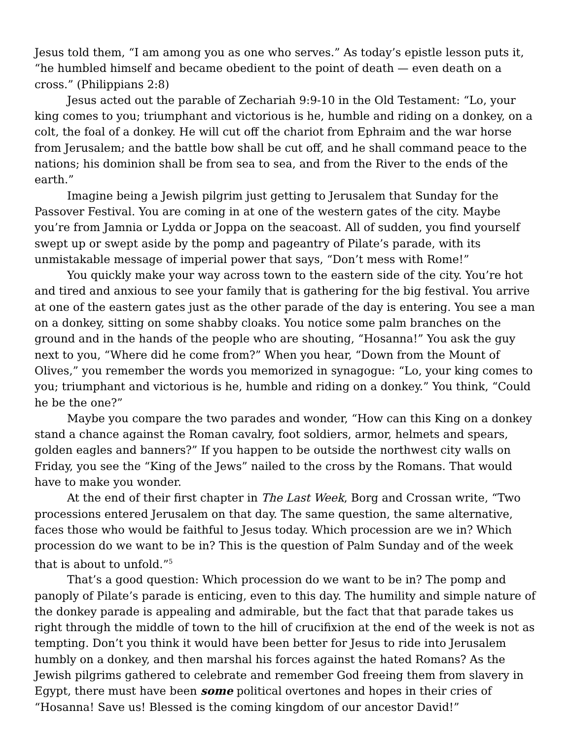Jesus told them, “I am among you as one who serves.” As today’s epistle lesson puts it, “he humbled himself and became obedient to the point of death — even death on a cross.” (Philippians 2:8)
Jesus acted out the parable of Zechariah 9:9-10 in the Old Testament: “Lo, your king comes to you; triumphant and victorious is he, humble and riding on a donkey, on a colt, the foal of a donkey. He will cut off the chariot from Ephraim and the war horse from Jerusalem; and the battle bow shall be cut off, and he shall command peace to the nations; his dominion shall be from sea to sea, and from the River to the ends of the earth.”
Imagine being a Jewish pilgrim just getting to Jerusalem that Sunday for the Passover Festival. You are coming in at one of the western gates of the city. Maybe you’re from Jamnia or Lydda or Joppa on the seacoast. All of sudden, you find yourself swept up or swept aside by the pomp and pageantry of Pilate’s parade, with its unmistakable message of imperial power that says, “Don’t mess with Rome!”
You quickly make your way across town to the eastern side of the city. You’re hot and tired and anxious to see your family that is gathering for the big festival. You arrive at one of the eastern gates just as the other parade of the day is entering. You see a man on a donkey, sitting on some shabby cloaks. You notice some palm branches on the ground and in the hands of the people who are shouting, “Hosanna!” You ask the guy next to you, “Where did he come from?” When you hear, “Down from the Mount of Olives,” you remember the words you memorized in synagogue: “Lo, your king comes to you; triumphant and victorious is he, humble and riding on a donkey.” You think, “Could he be the one?”
Maybe you compare the two parades and wonder, “How can this King on a donkey stand a chance against the Roman cavalry, foot soldiers, armor, helmets and spears, golden eagles and banners?” If you happen to be outside the northwest city walls on Friday, you see the “King of the Jews” nailed to the cross by the Romans. That would have to make you wonder.
At the end of their first chapter in The Last Week, Borg and Crossan write, “Two processions entered Jerusalem on that day. The same question, the same alternative, faces those who would be faithful to Jesus today. Which procession are we in? Which procession do we want to be in? This is the question of Palm Sunday and of the week that is about to unfold.”<sup>5</sup>
That’s a good question: Which procession do we want to be in? The pomp and panoply of Pilate’s parade is enticing, even to this day. The humility and simple nature of the donkey parade is appealing and admirable, but the fact that that parade takes us right through the middle of town to the hill of crucifixion at the end of the week is not as tempting. Don’t you think it would have been better for Jesus to ride into Jerusalem humbly on a donkey, and then marshal his forces against the hated Romans? As the Jewish pilgrims gathered to celebrate and remember God freeing them from slavery in Egypt, there must have been some political overtones and hopes in their cries of “Hosanna! Save us! Blessed is the coming kingdom of our ancestor David!”